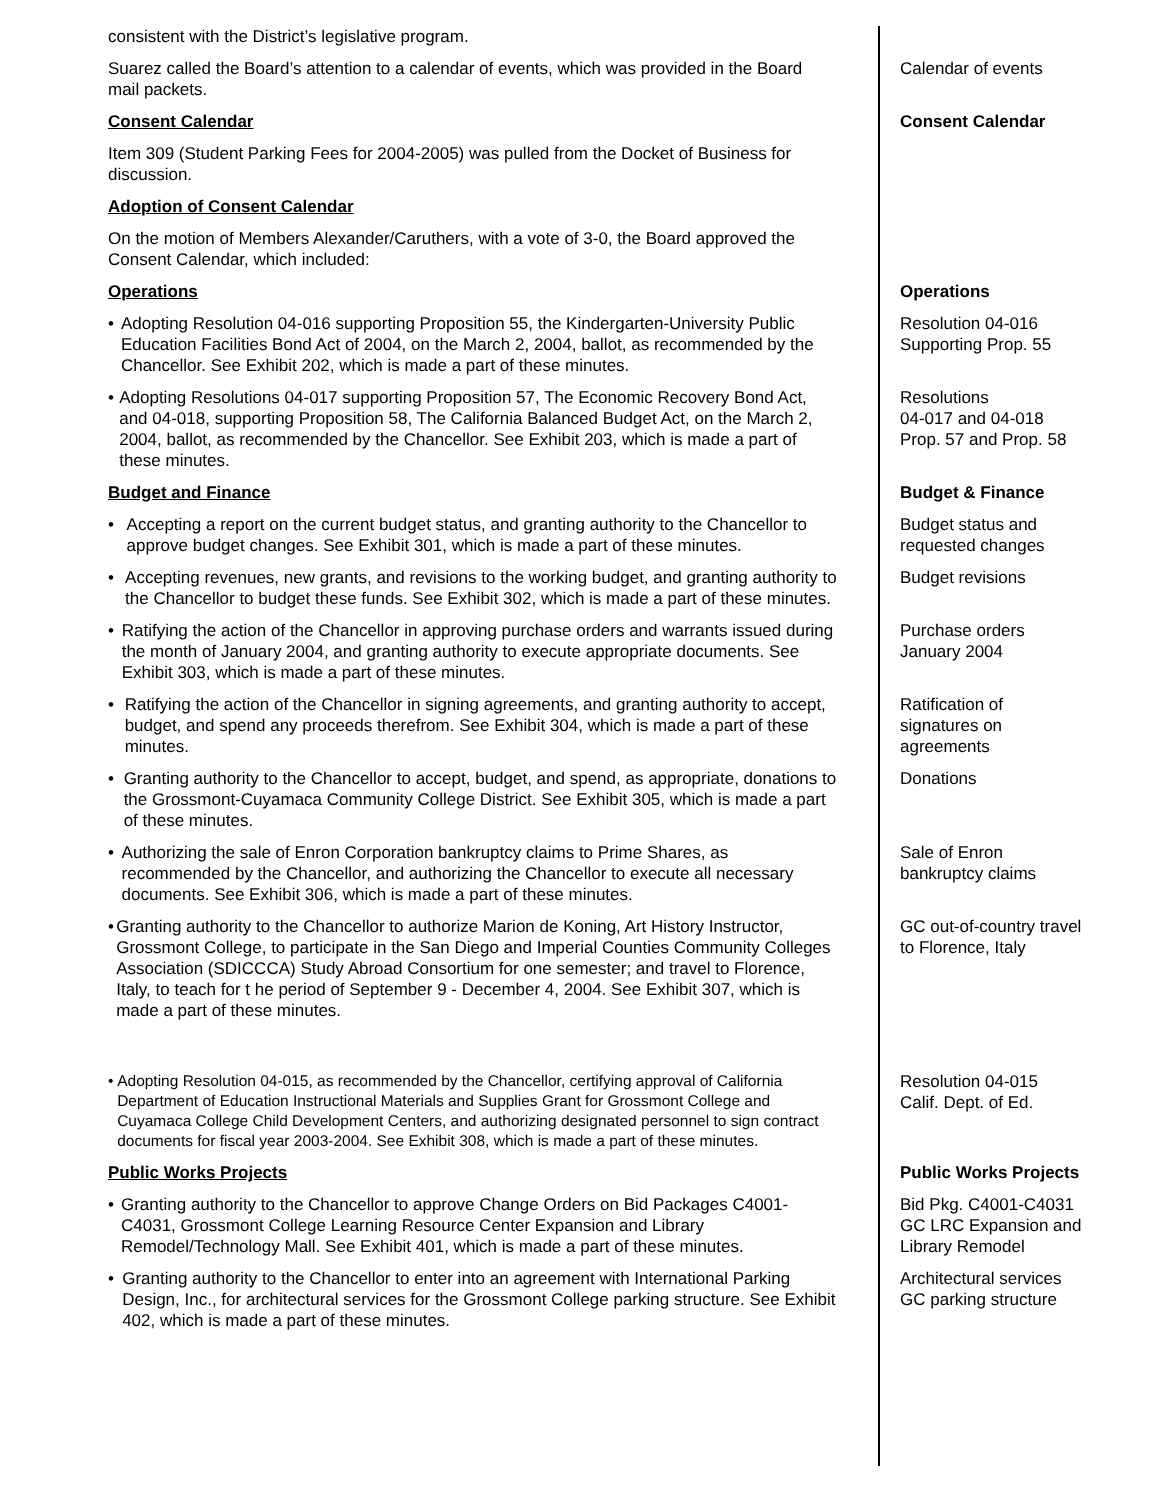consistent with the District’s legislative program.
Suarez called the Board’s attention to a calendar of events, which was provided in the Board mail packets.
Calendar of events
Consent Calendar Consent Calendar
Item 309 (Student Parking Fees for 2004-2005) was pulled from the Docket of Business for discussion.
Adoption of Consent Calendar
On the motion of Members Alexander/Caruthers, with a vote of 3-0, the Board approved the Consent Calendar, which included:
Operations Operations
• Adopting Resolution 04-016 supporting Proposition 55, the Kindergarten-University Public Education Facilities Bond Act of 2004, on the March 2, 2004, ballot, as recommended by the Chancellor. See Exhibit 202, which is made a part of these minutes.
Resolution 04-016
Supporting Prop. 55
• Adopting Resolutions 04-017 supporting Proposition 57, The Economic Recovery Bond Act, and 04-018, supporting Proposition 58, The California Balanced Budget Act, on the March 2, 2004, ballot, as recommended by the Chancellor. See Exhibit 203, which is made a part of these minutes.
Resolutions
04-017 and 04-018
Prop. 57 and Prop. 58
Budget and Finance Budget & Finance
• Accepting a report on the current budget status, and granting authority to the Chancellor to approve budget changes. See Exhibit 301, which is made a part of these minutes.
Budget status and
requested changes
• Accepting revenues, new grants, and revisions to the working budget, and granting authority to the Chancellor to budget these funds. See Exhibit 302, which is made a part of these minutes.
Budget revisions
• Ratifying the action of the Chancellor in approving purchase orders and warrants issued during the month of January 2004, and granting authority to execute appropriate documents. See Exhibit 303, which is made a part of these minutes.
Purchase orders
January 2004
• Ratifying the action of the Chancellor in signing agreements, and granting authority to accept, budget, and spend any proceeds therefrom. See Exhibit 304, which is made a part of these minutes.
Ratification of
signatures on
agreements
• Granting authority to the Chancellor to accept, budget, and spend, as appropriate, donations to the Grossmont-Cuyamaca Community College District. See Exhibit 305, which is made a part of these minutes.
Donations
• Authorizing the sale of Enron Corporation bankruptcy claims to Prime Shares, as recommended by the Chancellor, and authorizing the Chancellor to execute all necessary documents. See Exhibit 306, which is made a part of these minutes.
Sale of Enron
bankruptcy claims
• Granting authority to the Chancellor to authorize Marion de Koning, Art History Instructor, Grossmont College, to participate in the San Diego and Imperial Counties Community Colleges Association (SDICCCA) Study Abroad Consortium for one semester; and travel to Florence, Italy, to teach for t he period of September 9 - December 4, 2004. See Exhibit 307, which is made a part of these minutes.
GC out-of-country travel
to Florence, Italy
• Adopting Resolution 04-015, as recommended by the Chancellor, certifying approval of California Department of Education Instructional Materials and Supplies Grant for Grossmont College and Cuyamaca College Child Development Centers, and authorizing designated personnel to sign contract documents for fiscal year 2003-2004. See Exhibit 308, which is made a part of these minutes.
Resolution 04-015
Calif. Dept. of Ed.
Public Works Projects Public Works Projects
• Granting authority to the Chancellor to approve Change Orders on Bid Packages C4001-C4031, Grossmont College Learning Resource Center Expansion and Library Remodel/Technology Mall. See Exhibit 401, which is made a part of these minutes.
Bid Pkg. C4001-C4031
GC LRC Expansion and
Library Remodel
• Granting authority to the Chancellor to enter into an agreement with International Parking Design, Inc., for architectural services for the Grossmont College parking structure. See Exhibit 402, which is made a part of these minutes.
Architectural services
GC parking structure